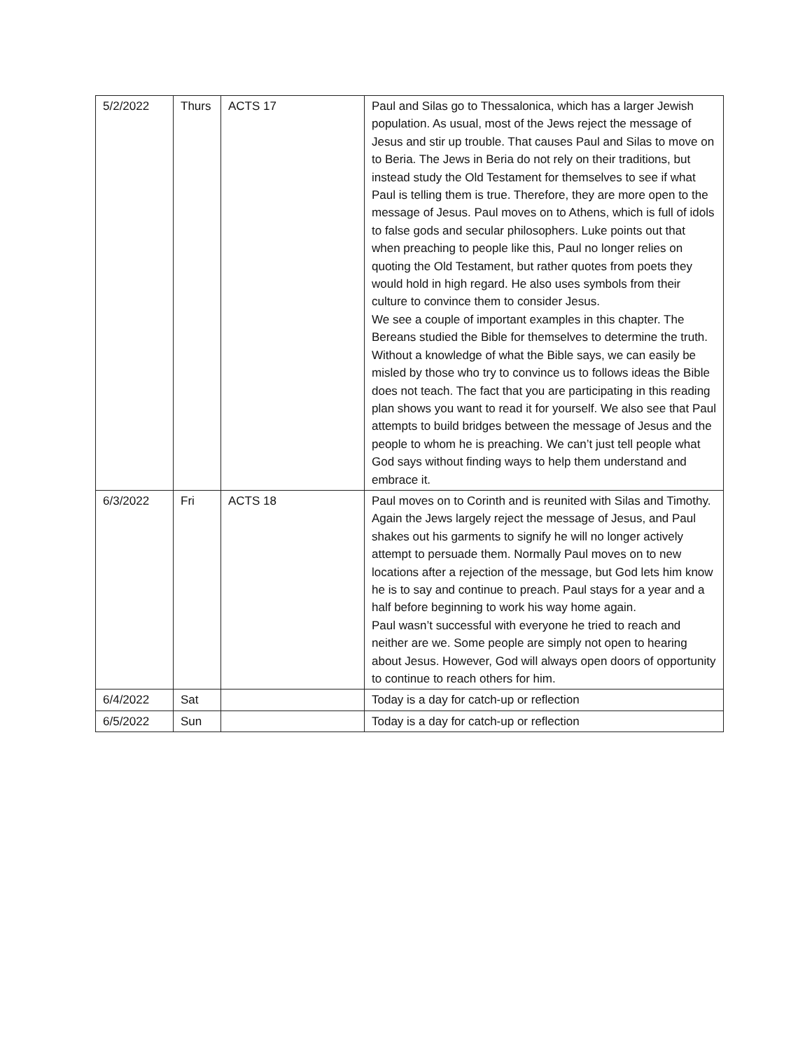| 5/2/2022 | Thurs | ACTS 17 | Paul and Silas go to Thessalonica, which has a larger Jewish population. As usual, most of the Jews reject the message of Jesus and stir up trouble. That causes Paul and Silas to move on to Beria. The Jews in Beria do not rely on their traditions, but instead study the Old Testament for themselves to see if what Paul is telling them is true. Therefore, they are more open to the message of Jesus. Paul moves on to Athens, which is full of idols to false gods and secular philosophers. Luke points out that when preaching to people like this, Paul no longer relies on quoting the Old Testament, but rather quotes from poets they would hold in high regard. He also uses symbols from their culture to convince them to consider Jesus. We see a couple of important examples in this chapter. The Bereans studied the Bible for themselves to determine the truth. Without a knowledge of what the Bible says, we can easily be misled by those who try to convince us to follows ideas the Bible does not teach. The fact that you are participating in this reading plan shows you want to read it for yourself. We also see that Paul attempts to build bridges between the message of Jesus and the people to whom he is preaching. We can’t just tell people what God says without finding ways to help them understand and embrace it. |
| 6/3/2022 | Fri | ACTS 18 | Paul moves on to Corinth and is reunited with Silas and Timothy. Again the Jews largely reject the message of Jesus, and Paul shakes out his garments to signify he will no longer actively attempt to persuade them. Normally Paul moves on to new locations after a rejection of the message, but God lets him know he is to say and continue to preach. Paul stays for a year and a half before beginning to work his way home again. Paul wasn’t successful with everyone he tried to reach and neither are we. Some people are simply not open to hearing about Jesus. However, God will always open doors of opportunity to continue to reach others for him. |
| 6/4/2022 | Sat | | Today is a day for catch-up or reflection |
| 6/5/2022 | Sun | | Today is a day for catch-up or reflection |